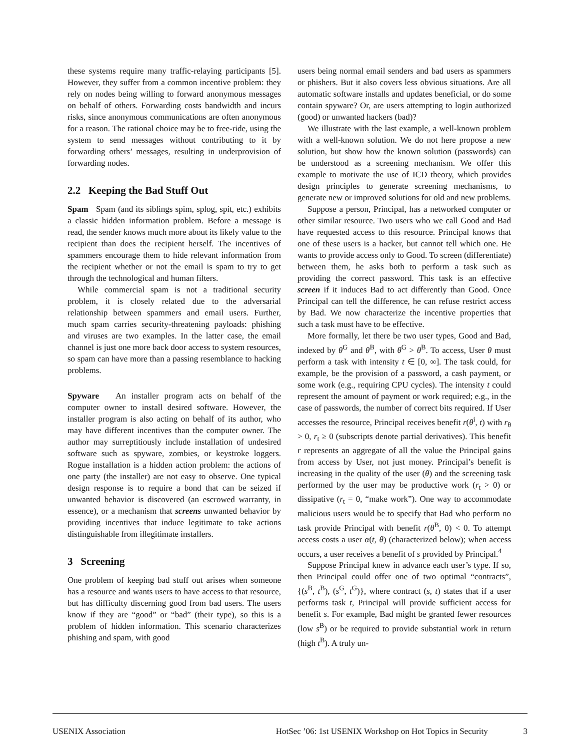these systems require many traffic-relaying participants [5]. However, they suffer from a common incentive problem: they rely on nodes being willing to forward anonymous messages on behalf of others. Forwarding costs bandwidth and incurs risks, since anonymous communications are often anonymous for a reason. The rational choice may be to free-ride, using the system to send messages without contributing to it by forwarding others’ messages, resulting in underprovision of forwarding nodes.
2.2 Keeping the Bad Stuff Out
Spam Spam (and its siblings spim, splog, spit, etc.) exhibits a classic hidden information problem. Before a message is read, the sender knows much more about its likely value to the recipient than does the recipient herself. The incentives of spammers encourage them to hide relevant information from the recipient whether or not the email is spam to try to get through the technological and human filters.
While commercial spam is not a traditional security problem, it is closely related due to the adversarial relationship between spammers and email users. Further, much spam carries security-threatening payloads: phishing and viruses are two examples. In the latter case, the email channel is just one more back door access to system resources, so spam can have more than a passing resemblance to hacking problems.
Spyware An installer program acts on behalf of the computer owner to install desired software. However, the installer program is also acting on behalf of its author, who may have different incentives than the computer owner. The author may surreptitiously include installation of undesired software such as spyware, zombies, or keystroke loggers. Rogue installation is a hidden action problem: the actions of one party (the installer) are not easy to observe. One typical design response is to require a bond that can be seized if unwanted behavior is discovered (an escrowed warranty, in essence), or a mechanism that screens unwanted behavior by providing incentives that induce legitimate to take actions distinguishable from illegitimate installers.
3 Screening
One problem of keeping bad stuff out arises when someone has a resource and wants users to have access to that resource, but has difficulty discerning good from bad users. The users know if they are “good” or “bad” (their type), so this is a problem of hidden information. This scenario characterizes phishing and spam, with good
users being normal email senders and bad users as spammers or phishers. But it also covers less obvious situations. Are all automatic software installs and updates beneficial, or do some contain spyware? Or, are users attempting to login authorized (good) or unwanted hackers (bad)?
We illustrate with the last example, a well-known problem with a well-known solution. We do not here propose a new solution, but show how the known solution (passwords) can be understood as a screening mechanism. We offer this example to motivate the use of ICD theory, which provides design principles to generate screening mechanisms, to generate new or improved solutions for old and new problems.
Suppose a person, Principal, has a networked computer or other similar resource. Two users who we call Good and Bad have requested access to this resource. Principal knows that one of these users is a hacker, but cannot tell which one. He wants to provide access only to Good. To screen (differentiate) between them, he asks both to perform a task such as providing the correct password. This task is an effective screen if it induces Bad to act differently than Good. Once Principal can tell the difference, he can refuse restrict access by Bad. We now characterize the incentive properties that such a task must have to be effective.
More formally, let there be two user types, Good and Bad, indexed by θ<sup>G</sup> and θ<sup>B</sup>, with θ<sup>G</sup> > θ<sup>B</sup>. To access, User θ must perform a task with intensity t ∈ [0, ∞]. The task could, for example, be the provision of a password, a cash payment, or some work (e.g., requiring CPU cycles). The intensity t could represent the amount of payment or work required; e.g., in the case of passwords, the number of correct bits required. If User accesses the resource, Principal receives benefit r(θ<sup>i</sup>, t) with r<sub>θ</sub> > 0, r<sub>t</sub> ≥ 0 (subscripts denote partial derivatives). This benefit r represents an aggregate of all the value the Principal gains from access by User, not just money. Principal’s benefit is increasing in the quality of the user (θ) and the screening task performed by the user may be productive work (r<sub>t</sub> > 0) or dissipative (r<sub>t</sub> = 0, “make work”). One way to accommodate malicious users would be to specify that Bad who perform no task provide Principal with benefit r(θ<sup>B</sup>, 0) < 0. To attempt access costs a user α(t, θ) (characterized below); when access occurs, a user receives a benefit of s provided by Principal.<sup>4</sup>
Suppose Principal knew in advance each user’s type. If so, then Principal could offer one of two optimal “contracts”, {(s<sup>B</sup>, t<sup>B</sup>), (s<sup>G</sup>, t<sup>G</sup>)}, where contract (s, t) states that if a user performs task t, Principal will provide sufficient access for benefit s. For example, Bad might be granted fewer resources (low s<sup>B</sup>) or be required to provide substantial work in return (high t<sup>B</sup>). A truly un-
USENIX Association HotSec ’06: 1st USENIX Workshop on Hot Topics in Security 3